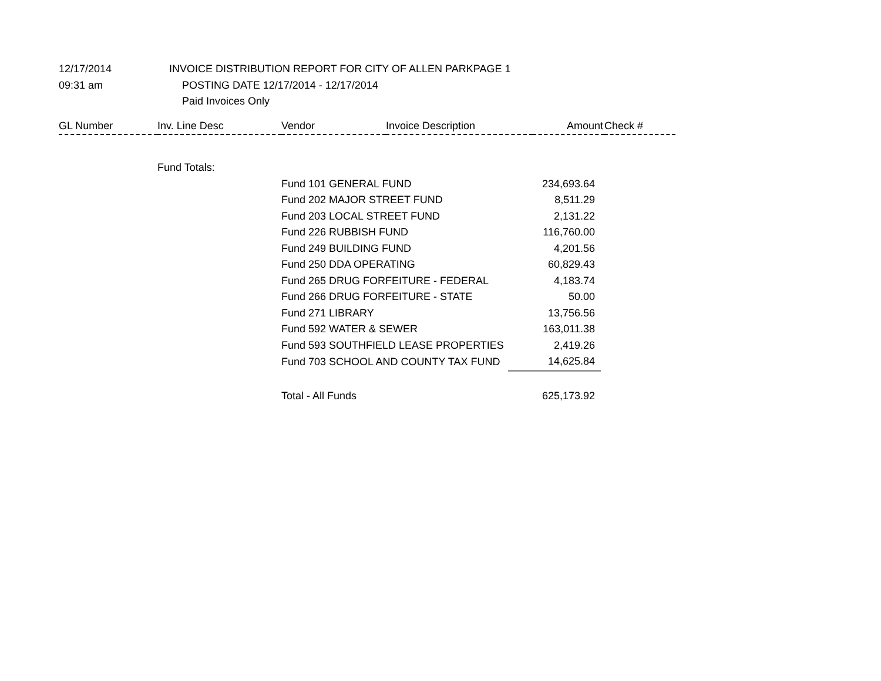| 12/17/2014 | INVOICE DISTRIBUTION REPORT FOR CITY OF ALLEN PARK | PAGE 1 |
| 09:31 am | POSTING DATE 12/17/2014 - 12/17/2014 | |
| | Paid Invoices Only | |
| GL Number | Inv. Line Desc | Vendor | Invoice Description | Amount | Check # |
| --- | --- | --- | --- | --- | --- |
| | Fund Totals: | | |
| | | Fund 101 GENERAL FUND | 234,693.64 |
| | | Fund 202 MAJOR STREET FUND | 8,511.29 |
| | | Fund 203 LOCAL STREET FUND | 2,131.22 |
| | | Fund 226 RUBBISH FUND | 116,760.00 |
| | | Fund 249 BUILDING FUND | 4,201.56 |
| | | Fund 250 DDA OPERATING | 60,829.43 |
| | | Fund 265 DRUG FORFEITURE - FEDERAL | 4,183.74 |
| | | Fund 266 DRUG FORFEITURE - STATE | 50.00 |
| | | Fund 271 LIBRARY | 13,756.56 |
| | | Fund 592 WATER & SEWER | 163,011.38 |
| | | Fund 593 SOUTHFIELD LEASE PROPERTIES | 2,419.26 |
| | | Fund 703 SCHOOL AND COUNTY TAX FUND | 14,625.84 |
| | | Total - All Funds | 625,173.92 |